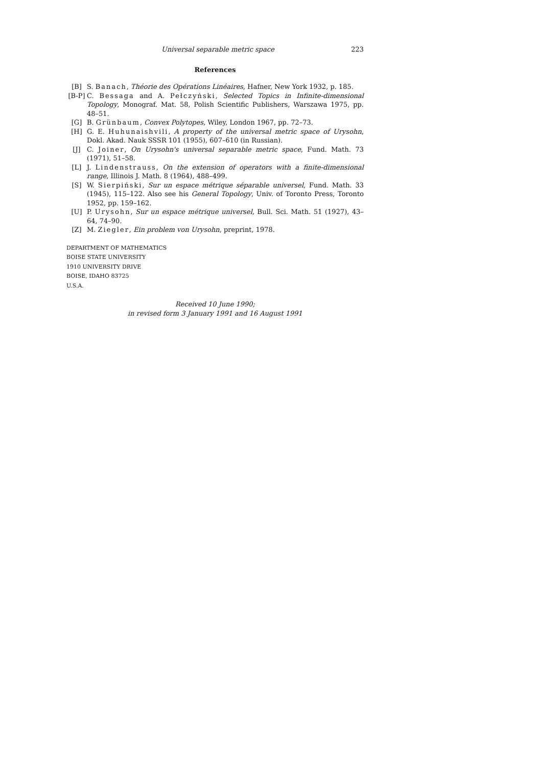Universal separable metric space 223
References
[B] S. Banach, Théorie des Opérations Linéaires, Hafner, New York 1932, p. 185.
[B-P] C. Bessaga and A. Pełczyński, Selected Topics in Infinite-dimensional Topology, Monograf. Mat. 58, Polish Scientific Publishers, Warszawa 1975, pp. 48–51.
[G] B. Grünbaum, Convex Polytopes, Wiley, London 1967, pp. 72–73.
[H] G. E. Huhunaishvili, A property of the universal metric space of Urysohn, Dokl. Akad. Nauk SSSR 101 (1955), 607–610 (in Russian).
[J] C. Joiner, On Urysohn's universal separable metric space, Fund. Math. 73 (1971), 51–58.
[L] J. Lindenstrauss, On the extension of operators with a finite-dimensional range, Illinois J. Math. 8 (1964), 488–499.
[S] W. Sierpiński, Sur un espace métrique séparable universel, Fund. Math. 33 (1945), 115–122. Also see his General Topology, Univ. of Toronto Press, Toronto 1952, pp. 159–162.
[U] P. Urysohn, Sur un espace métrique universel, Bull. Sci. Math. 51 (1927), 43–64, 74–90.
[Z] M. Ziegler, Ein problem von Urysohn, preprint, 1978.
DEPARTMENT OF MATHEMATICS
BOISE STATE UNIVERSITY
1910 UNIVERSITY DRIVE
BOISE, IDAHO 83725
U.S.A.
Received 10 June 1990;
in revised form 3 January 1991 and 16 August 1991